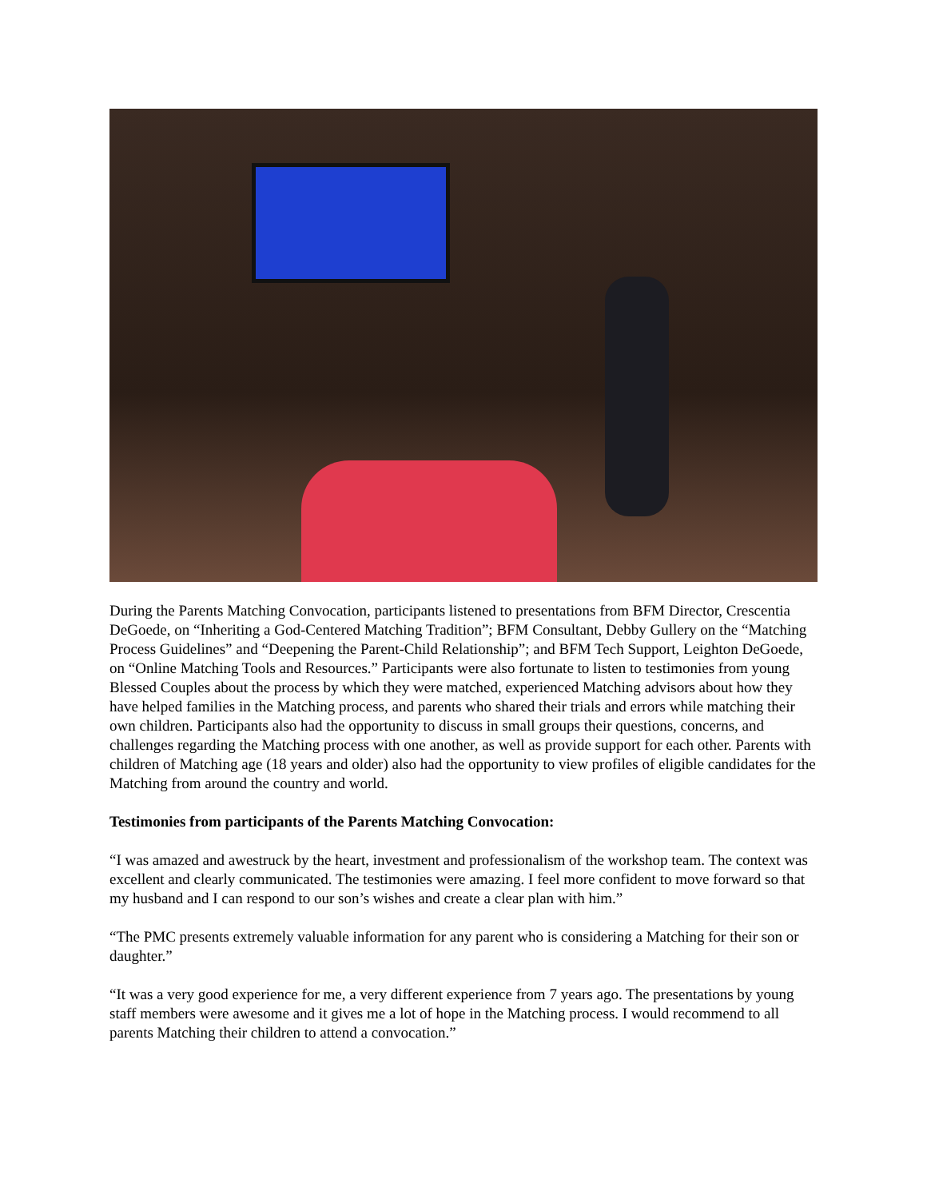During the Parents Matching Convocation, participants listened to presentations from BFM Director, Crescentia DeGoede, on “Inheriting a God-Centered Matching Tradition”; BFM Consultant, Debby Gullery on the “Matching Process Guidelines” and “Deepening the Parent-Child Relationship”; and BFM Tech Support, Leighton DeGoede, on “Online Matching Tools and Resources.” Participants were also fortunate to listen to testimonies from young Blessed Couples about the process by which they were matched, experienced Matching advisors about how they have helped families in the Matching process, and parents who shared their trials and errors while matching their own children. Participants also had the opportunity to discuss in small groups their questions, concerns, and challenges regarding the Matching process with one another, as well as provide support for each other. Parents with children of Matching age (18 years and older) also had the opportunity to view profiles of eligible candidates for the Matching from around the country and world.
Testimonies from participants of the Parents Matching Convocation:
“I was amazed and awestruck by the heart, investment and professionalism of the workshop team. The context was excellent and clearly communicated. The testimonies were amazing. I feel more confident to move forward so that my husband and I can respond to our son’s wishes and create a clear plan with him.”
“The PMC presents extremely valuable information for any parent who is considering a Matching for their son or daughter.”
“It was a very good experience for me, a very different experience from 7 years ago. The presentations by young staff members were awesome and it gives me a lot of hope in the Matching process. I would recommend to all parents Matching their children to attend a convocation.”